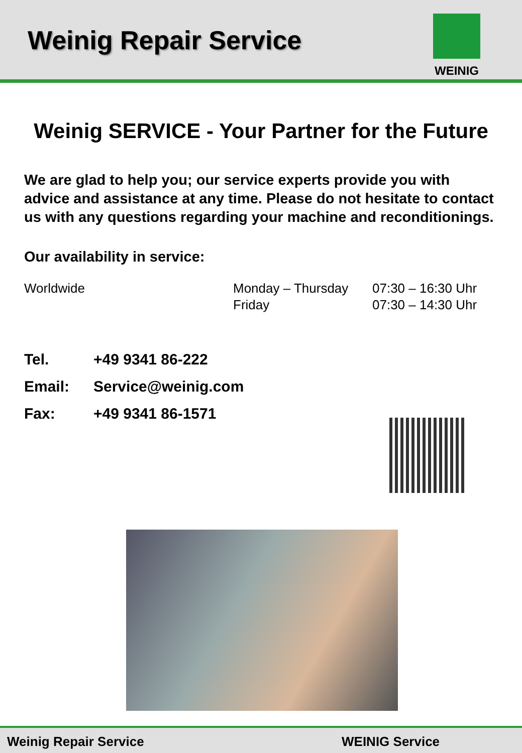Weinig Repair Service
WEINIG
Weinig SERVICE - Your Partner for the Future
We are glad to help you; our service experts provide you with advice and assistance at any time. Please do not hesitate to contact us with any questions regarding your machine and reconditionings.
Our availability in service:
| Worldwide | Monday – Thursday | 07:30 – 16:30 Uhr |
| | Friday | 07:30 – 14:30 Uhr |
| Tel. | +49 9341 86-222 |
| Email: | Service@weinig.com |
| Fax: | +49 9341 86-1571 |
Weinig Repair Service WEINIG Service